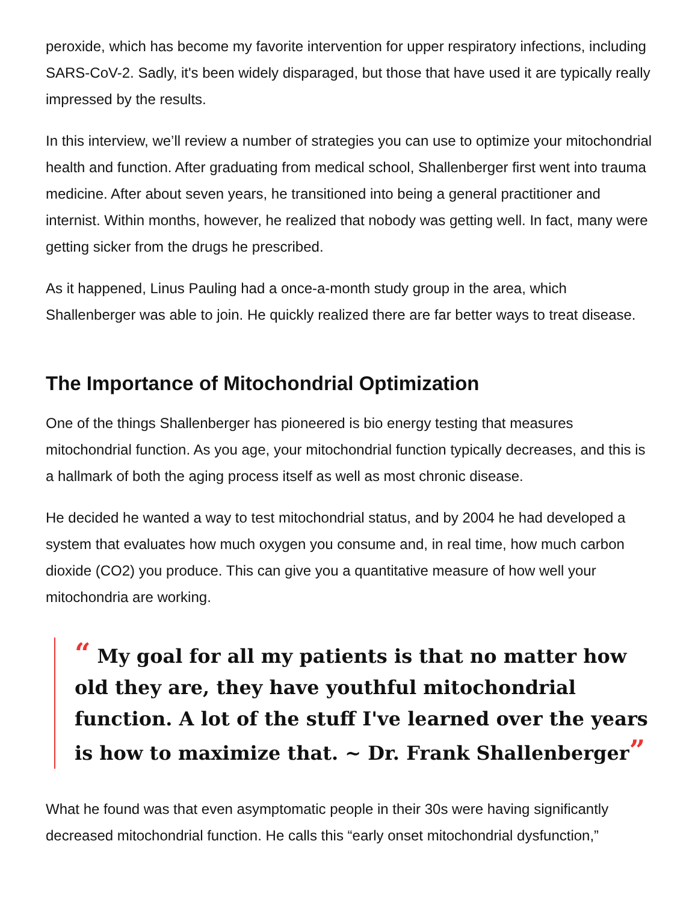peroxide, which has become my favorite intervention for upper respiratory infections, including SARS-CoV-2. Sadly, it's been widely disparaged, but those that have used it are typically really impressed by the results.
In this interview, we’ll review a number of strategies you can use to optimize your mitochondrial health and function. After graduating from medical school, Shallenberger first went into trauma medicine. After about seven years, he transitioned into being a general practitioner and internist. Within months, however, he realized that nobody was getting well. In fact, many were getting sicker from the drugs he prescribed.
As it happened, Linus Pauling had a once-a-month study group in the area, which Shallenberger was able to join. He quickly realized there are far better ways to treat disease.
The Importance of Mitochondrial Optimization
One of the things Shallenberger has pioneered is bio energy testing that measures mitochondrial function. As you age, your mitochondrial function typically decreases, and this is a hallmark of both the aging process itself as well as most chronic disease.
He decided he wanted a way to test mitochondrial status, and by 2004 he had developed a system that evaluates how much oxygen you consume and, in real time, how much carbon dioxide (CO2) you produce. This can give you a quantitative measure of how well your mitochondria are working.
“ My goal for all my patients is that no matter how old they are, they have youthful mitochondrial function. A lot of the stuff I've learned over the years is how to maximize that. ~ Dr. Frank Shallenberger”
What he found was that even asymptomatic people in their 30s were having significantly decreased mitochondrial function. He calls this “early onset mitochondrial dysfunction,”